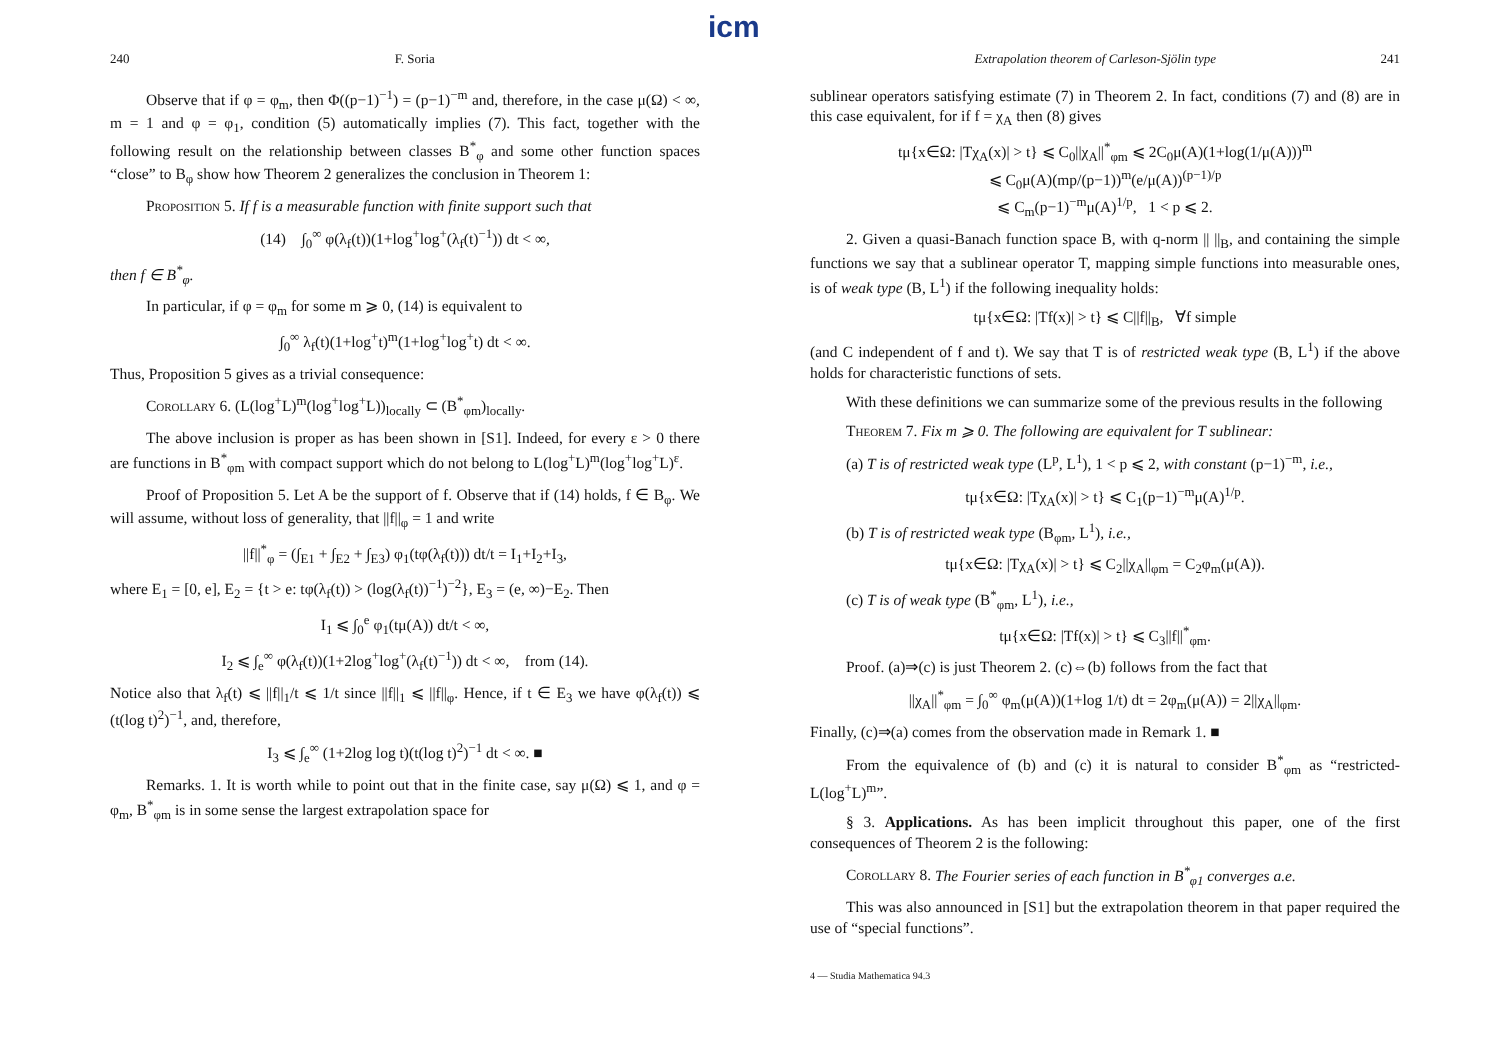icm
240 F. Soria
Observe that if φ = φ<sub>m</sub>, then Φ((p−1)<sup>−1</sup>) = (p−1)<sup>−m</sup> and, therefore, in the case μ(Ω) < ∞, m = 1 and φ = φ<sub>1</sub>, condition (5) automatically implies (7). This fact, together with the following result on the relationship between classes B<sup>*</sup><sub>φ</sub> and some other function spaces “close” to B<sub>φ</sub> show how Theorem 2 generalizes the conclusion in Theorem 1:
Proposition 5. If f is a measurable function with finite support such that
(14) ∫<sub>0</sub><sup>∞</sup> φ(λ<sub>f</sub>(t))(1+log<sup>+</sup>log<sup>+</sup>(λ<sub>f</sub>(t)<sup>−1</sup>)) dt < ∞,
then f ∈ B<sup>*</sup><sub>φ</sub>.
In particular, if φ = φ<sub>m</sub> for some m ⩾ 0, (14) is equivalent to
∫<sub>0</sub><sup>∞</sup> λ<sub>f</sub>(t)(1+log<sup>+</sup>t)<sup>m</sup>(1+log<sup>+</sup>log<sup>+</sup>t) dt < ∞.
Thus, Proposition 5 gives as a trivial consequence:
Corollary 6. (L(log<sup>+</sup>L)<sup>m</sup>(log<sup>+</sup>log<sup>+</sup>L))<sub>locally</sub> ⊂ (B<sup>*</sup><sub>φm</sub>)<sub>locally</sub>.
The above inclusion is proper as has been shown in [S1]. Indeed, for every ε > 0 there are functions in B<sup>*</sup><sub>φm</sub> with compact support which do not belong to L(log<sup>+</sup>L)<sup>m</sup>(log<sup>+</sup>log<sup>+</sup>L)<sup>ε</sup>.
Proof of Proposition 5. Let A be the support of f. Observe that if (14) holds, f ∈ B<sub>φ</sub>. We will assume, without loss of generality, that ||f||<sub>φ</sub> = 1 and write
||f||<sup>*</sup><sub>φ</sub> = (∫<sub>E1</sub> + ∫<sub>E2</sub> + ∫<sub>E3</sub>) φ<sub>1</sub>(tφ(λ<sub>f</sub>(t))) dt/t = I<sub>1</sub>+I<sub>2</sub>+I<sub>3</sub>,
where E<sub>1</sub> = [0, e], E<sub>2</sub> = {t > e: tφ(λ<sub>f</sub>(t)) > (log(λ<sub>f</sub>(t))<sup>−1</sup>)<sup>−2</sup>}, E<sub>3</sub> = (e, ∞)−E<sub>2</sub>. Then
I<sub>1</sub> ⩽ ∫<sub>0</sub><sup>e</sup> φ<sub>1</sub>(tμ(A)) dt/t < ∞,
I<sub>2</sub> ⩽ ∫<sub>e</sub><sup>∞</sup> φ(λ<sub>f</sub>(t))(1+2log<sup>+</sup>log<sup>+</sup>(λ<sub>f</sub>(t)<sup>−1</sup>)) dt < ∞, from (14).
Notice also that λ<sub>f</sub>(t) ⩽ ||f||<sub>1</sub>/t ⩽ 1/t since ||f||<sub>1</sub> ⩽ ||f||<sub>φ</sub>. Hence, if t ∈ E<sub>3</sub> we have φ(λ<sub>f</sub>(t)) ⩽ (t(log t)<sup>2</sup>)<sup>−1</sup>, and, therefore,
I<sub>3</sub> ⩽ ∫<sub>e</sub><sup>∞</sup> (1+2log log t)(t(log t)<sup>2</sup>)<sup>−1</sup> dt < ∞. ■
Remarks. 1. It is worth while to point out that in the finite case, say μ(Ω) ⩽ 1, and φ = φ<sub>m</sub>, B<sup>*</sup><sub>φm</sub> is in some sense the largest extrapolation space for
Extrapolation theorem of Carleson-Sjölin type 241
sublinear operators satisfying estimate (7) in Theorem 2. In fact, conditions (7) and (8) are in this case equivalent, for if f = χ<sub>A</sub> then (8) gives
tμ{x∈Ω: |Tχ<sub>A</sub>(x)| > t} ⩽ C<sub>0</sub>||χ<sub>A</sub>||<sup>*</sup><sub>φm</sub> ⩽ 2C<sub>0</sub>μ(A)(1+log(1/μ(A)))<sup>m</sup>
⩽ C<sub>0</sub>μ(A)(mp/(p−1))<sup>m</sup>(e/μ(A))<sup>(p−1)/p</sup>
⩽ C<sub>m</sub>(p−1)<sup>−m</sup>μ(A)<sup>1/p</sup>, 1 < p ⩽ 2.
2. Given a quasi-Banach function space B, with q-norm || ||<sub>B</sub>, and containing the simple functions we say that a sublinear operator T, mapping simple functions into measurable ones, is of weak type (B, L<sup>1</sup>) if the following inequality holds:
tμ{x∈Ω: |Tf(x)| > t} ⩽ C||f||<sub>B</sub>, ∀f simple
(and C independent of f and t). We say that T is of restricted weak type (B, L<sup>1</sup>) if the above holds for characteristic functions of sets.
With these definitions we can summarize some of the previous results in the following
Theorem 7. Fix m ⩾ 0. The following are equivalent for T sublinear:
(a) T is of restricted weak type (L<sup>p</sup>, L<sup>1</sup>), 1 < p ⩽ 2, with constant (p−1)<sup>−m</sup>, i.e.,
tμ{x∈Ω: |Tχ<sub>A</sub>(x)| > t} ⩽ C<sub>1</sub>(p−1)<sup>−m</sup>μ(A)<sup>1/p</sup>.
(b) T is of restricted weak type (B<sub>φm</sub>, L<sup>1</sup>), i.e.,
tμ{x∈Ω: |Tχ<sub>A</sub>(x)| > t} ⩽ C<sub>2</sub>||χ<sub>A</sub>||<sub>φm</sub> = C<sub>2</sub>φ<sub>m</sub>(μ(A)).
(c) T is of weak type (B<sup>*</sup><sub>φm</sub>, L<sup>1</sup>), i.e.,
tμ{x∈Ω: |Tf(x)| > t} ⩽ C<sub>3</sub>||f||<sup>*</sup><sub>φm</sub>.
Proof. (a)⇒(c) is just Theorem 2. (c)⇔(b) follows from the fact that
||χ<sub>A</sub>||<sup>*</sup><sub>φm</sub> = ∫<sub>0</sub><sup>∞</sup> φ<sub>m</sub>(μ(A))(1+log 1/t) dt = 2φ<sub>m</sub>(μ(A)) = 2||χ<sub>A</sub>||<sub>φm</sub>.
Finally, (c)⇒(a) comes from the observation made in Remark 1. ■
From the equivalence of (b) and (c) it is natural to consider B<sup>*</sup><sub>φm</sub> as “restricted-L(log<sup>+</sup>L)<sup>m</sup>”.
§ 3. Applications. As has been implicit throughout this paper, one of the first consequences of Theorem 2 is the following:
Corollary 8. The Fourier series of each function in B<sup>*</sup><sub>φ1</sub> converges a.e.
This was also announced in [S1] but the extrapolation theorem in that paper required the use of “special functions”.
4 — Studia Mathematica 94.3